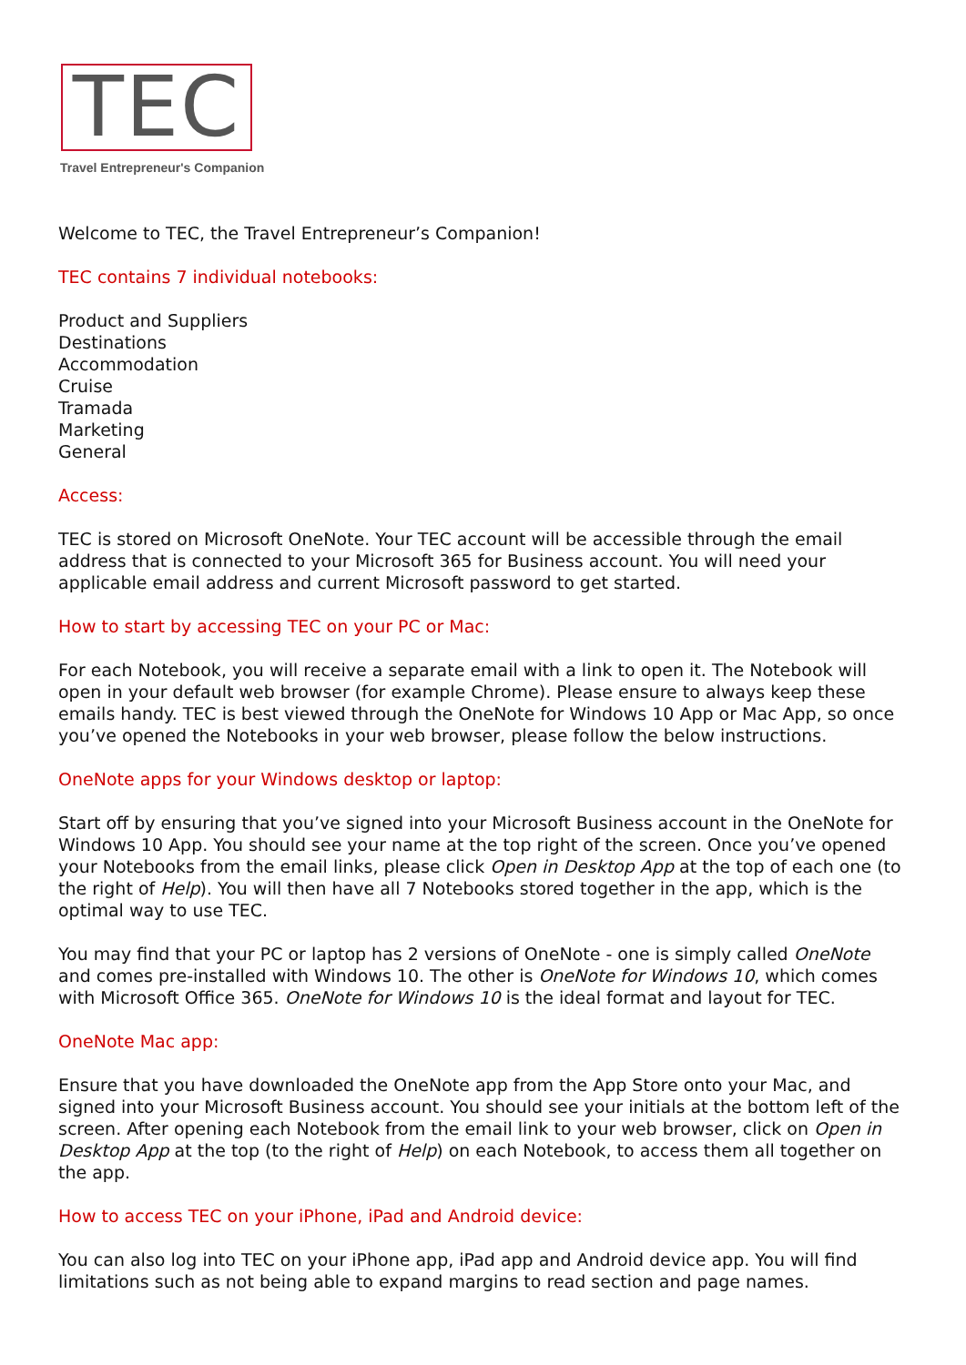TEC
Travel Entrepreneur's Companion
Welcome to TEC, the Travel Entrepreneur’s Companion!
TEC contains 7 individual notebooks:
Product and Suppliers
Destinations
Accommodation
Cruise
Tramada
Marketing
General
Access:
TEC is stored on Microsoft OneNote. Your TEC account will be accessible through the email address that is connected to your Microsoft 365 for Business account. You will need your applicable email address and current Microsoft password to get started.
How to start by accessing TEC on your PC or Mac:
For each Notebook, you will receive a separate email with a link to open it. The Notebook will open in your default web browser (for example Chrome). Please ensure to always keep these emails handy. TEC is best viewed through the OneNote for Windows 10 App or Mac App, so once you’ve opened the Notebooks in your web browser, please follow the below instructions.
OneNote apps for your Windows desktop or laptop:
Start off by ensuring that you’ve signed into your Microsoft Business account in the OneNote for Windows 10 App. You should see your name at the top right of the screen. Once you’ve opened your Notebooks from the email links, please click Open in Desktop App at the top of each one (to the right of Help). You will then have all 7 Notebooks stored together in the app, which is the optimal way to use TEC.
You may find that your PC or laptop has 2 versions of OneNote - one is simply called OneNote and comes pre-installed with Windows 10. The other is OneNote for Windows 10, which comes with Microsoft Office 365. OneNote for Windows 10 is the ideal format and layout for TEC.
OneNote Mac app:
Ensure that you have downloaded the OneNote app from the App Store onto your Mac, and signed into your Microsoft Business account. You should see your initials at the bottom left of the screen. After opening each Notebook from the email link to your web browser, click on Open in Desktop App at the top (to the right of Help) on each Notebook, to access them all together on the app.
How to access TEC on your iPhone, iPad and Android device:
You can also log into TEC on your iPhone app, iPad app and Android device app. You will find limitations such as not being able to expand margins to read section and page names.